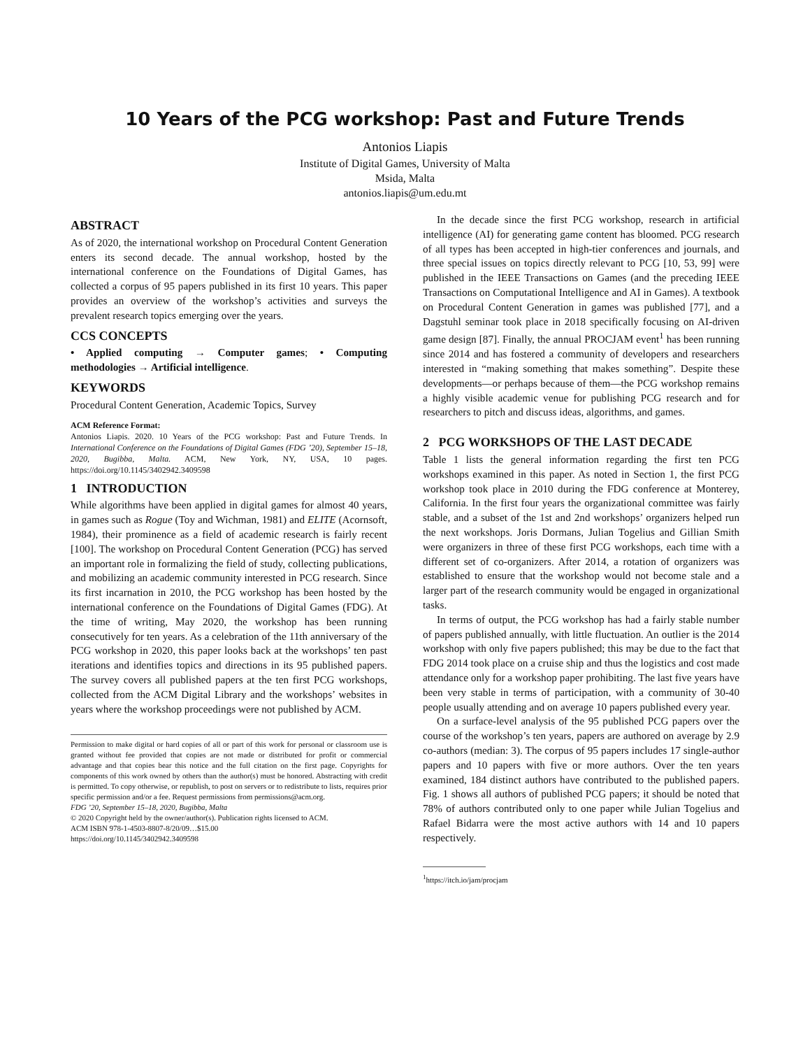10 Years of the PCG workshop: Past and Future Trends
Antonios Liapis
Institute of Digital Games, University of Malta
Msida, Malta
antonios.liapis@um.edu.mt
ABSTRACT
As of 2020, the international workshop on Procedural Content Generation enters its second decade. The annual workshop, hosted by the international conference on the Foundations of Digital Games, has collected a corpus of 95 papers published in its first 10 years. This paper provides an overview of the workshop’s activities and surveys the prevalent research topics emerging over the years.
CCS CONCEPTS
• Applied computing → Computer games; • Computing methodologies → Artificial intelligence.
KEYWORDS
Procedural Content Generation, Academic Topics, Survey
ACM Reference Format:
Antonios Liapis. 2020. 10 Years of the PCG workshop: Past and Future Trends. In International Conference on the Foundations of Digital Games (FDG ’20), September 15–18, 2020, Bugibba, Malta. ACM, New York, NY, USA, 10 pages. https://doi.org/10.1145/3402942.3409598
1 INTRODUCTION
While algorithms have been applied in digital games for almost 40 years, in games such as Rogue (Toy and Wichman, 1981) and ELITE (Acornsoft, 1984), their prominence as a field of academic research is fairly recent [100]. The workshop on Procedural Content Generation (PCG) has served an important role in formalizing the field of study, collecting publications, and mobilizing an academic community interested in PCG research. Since its first incarnation in 2010, the PCG workshop has been hosted by the international conference on the Foundations of Digital Games (FDG). At the time of writing, May 2020, the workshop has been running consecutively for ten years. As a celebration of the 11th anniversary of the PCG workshop in 2020, this paper looks back at the workshops’ ten past iterations and identifies topics and directions in its 95 published papers. The survey covers all published papers at the ten first PCG workshops, collected from the ACM Digital Library and the workshops’ websites in years where the workshop proceedings were not published by ACM.
Permission to make digital or hard copies of all or part of this work for personal or classroom use is granted without fee provided that copies are not made or distributed for profit or commercial advantage and that copies bear this notice and the full citation on the first page. Copyrights for components of this work owned by others than the author(s) must be honored. Abstracting with credit is permitted. To copy otherwise, or republish, to post on servers or to redistribute to lists, requires prior specific permission and/or a fee. Request permissions from permissions@acm.org.
FDG ’20, September 15–18, 2020, Bugibba, Malta
© 2020 Copyright held by the owner/author(s). Publication rights licensed to ACM.
ACM ISBN 978-1-4503-8807-8/20/09…$15.00
https://doi.org/10.1145/3402942.3409598
In the decade since the first PCG workshop, research in artificial intelligence (AI) for generating game content has bloomed. PCG research of all types has been accepted in high-tier conferences and journals, and three special issues on topics directly relevant to PCG [10, 53, 99] were published in the IEEE Transactions on Games (and the preceding IEEE Transactions on Computational Intelligence and AI in Games). A textbook on Procedural Content Generation in games was published [77], and a Dagstuhl seminar took place in 2018 specifically focusing on AI-driven game design [87]. Finally, the annual PROCJAM event<sup>1</sup> has been running since 2014 and has fostered a community of developers and researchers interested in “making something that makes something”. Despite these developments—or perhaps because of them—the PCG workshop remains a highly visible academic venue for publishing PCG research and for researchers to pitch and discuss ideas, algorithms, and games.
2 PCG WORKSHOPS OF THE LAST DECADE
Table 1 lists the general information regarding the first ten PCG workshops examined in this paper. As noted in Section 1, the first PCG workshop took place in 2010 during the FDG conference at Monterey, California. In the first four years the organizational committee was fairly stable, and a subset of the 1st and 2nd workshops’ organizers helped run the next workshops. Joris Dormans, Julian Togelius and Gillian Smith were organizers in three of these first PCG workshops, each time with a different set of co-organizers. After 2014, a rotation of organizers was established to ensure that the workshop would not become stale and a larger part of the research community would be engaged in organizational tasks.
In terms of output, the PCG workshop has had a fairly stable number of papers published annually, with little fluctuation. An outlier is the 2014 workshop with only five papers published; this may be due to the fact that FDG 2014 took place on a cruise ship and thus the logistics and cost made attendance only for a workshop paper prohibiting. The last five years have been very stable in terms of participation, with a community of 30-40 people usually attending and on average 10 papers published every year.
On a surface-level analysis of the 95 published PCG papers over the course of the workshop’s ten years, papers are authored on average by 2.9 co-authors (median: 3). The corpus of 95 papers includes 17 single-author papers and 10 papers with five or more authors. Over the ten years examined, 184 distinct authors have contributed to the published papers. Fig. 1 shows all authors of published PCG papers; it should be noted that 78% of authors contributed only to one paper while Julian Togelius and Rafael Bidarra were the most active authors with 14 and 10 papers respectively.
<sup>1</sup> https://itch.io/jam/procjam